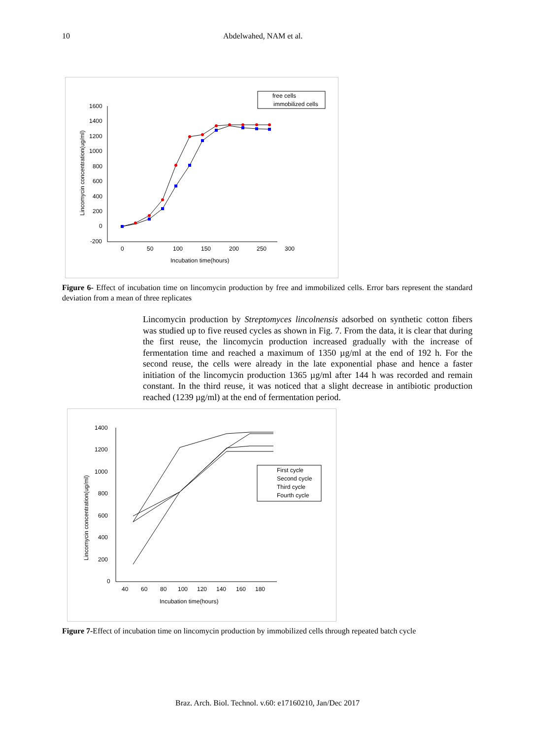10 Abdelwahed, NAM et al.
1600
1400
1200
1000
800
600
400
200
0
-200
0
50
100
150
200
250
300
Incubation time(hours)
Lincomycin concentration(ug/ml)
free cells
immobilized cells
Figure 6- Effect of incubation time on lincomycin production by free and immobilized cells. Error bars represent the standard deviation from a mean of three replicates
Lincomycin production by Streptomyces lincolnensis adsorbed on synthetic cotton fibers was studied up to five reused cycles as shown in Fig. 7. From the data, it is clear that during the first reuse, the lincomycin production increased gradually with the increase of fermentation time and reached a maximum of 1350 µg/ml at the end of 192 h. For the second reuse, the cells were already in the late exponential phase and hence a faster initiation of the lincomycin production 1365 µg/ml after 144 h was recorded and remain constant. In the third reuse, it was noticed that a slight decrease in antibiotic production reached (1239 µg/ml) at the end of fermentation period.
1400
1200
1000
800
600
400
200
0
40
60
80
100
120
140
160
180
Incubation time(hours)
Lincomycin concentration(ug/ml)
First cycle
Second cycle
Third cycle
Fourth cycle
Figure 7-Effect of incubation time on lincomycin production by immobilized cells through repeated batch cycle
Braz. Arch. Biol. Technol. v.60: e17160210, Jan/Dec 2017